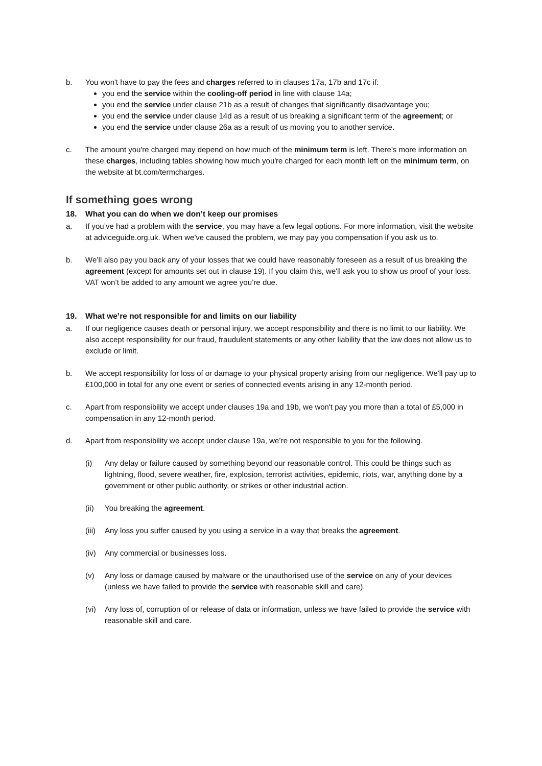b. You won't have to pay the fees and charges referred to in clauses 17a, 17b and 17c if:
you end the service within the cooling-off period in line with clause 14a;
you end the service under clause 21b as a result of changes that significantly disadvantage you;
you end the service under clause 14d as a result of us breaking a significant term of the agreement; or
you end the service under clause 26a as a result of us moving you to another service.
c. The amount you're charged may depend on how much of the minimum term is left. There’s more information on these charges, including tables showing how much you're charged for each month left on the minimum term, on the website at bt.com/termcharges.
If something goes wrong
18. What you can do when we don’t keep our promises
a. If you’ve had a problem with the service, you may have a few legal options. For more information, visit the website at adviceguide.org.uk. When we've caused the problem, we may pay you compensation if you ask us to.
b. We’ll also pay you back any of your losses that we could have reasonably foreseen as a result of us breaking the agreement (except for amounts set out in clause 19). If you claim this, we'll ask you to show us proof of your loss. VAT won’t be added to any amount we agree you’re due.
19. What we’re not responsible for and limits on our liability
a. If our negligence causes death or personal injury, we accept responsibility and there is no limit to our liability. We also accept responsibility for our fraud, fraudulent statements or any other liability that the law does not allow us to exclude or limit.
b. We accept responsibility for loss of or damage to your physical property arising from our negligence. We'll pay up to £100,000 in total for any one event or series of connected events arising in any 12-month period.
c. Apart from responsibility we accept under clauses 19a and 19b, we won't pay you more than a total of £5,000 in compensation in any 12-month period.
d. Apart from responsibility we accept under clause 19a, we’re not responsible to you for the following.
(i) Any delay or failure caused by something beyond our reasonable control. This could be things such as lightning, flood, severe weather, fire, explosion, terrorist activities, epidemic, riots, war, anything done by a government or other public authority, or strikes or other industrial action.
(ii) You breaking the agreement.
(iii)
Any loss you suffer caused by you using a service in a way that breaks the agreement.
(iv) Any commercial or businesses loss.
(v) Any loss or damage caused by malware or the unauthorised use of the service on any of your devices (unless we have failed to provide the service with reasonable skill and care).
(vi) Any loss of, corruption of or release of data or information, unless we have failed to provide the service with reasonable skill and care.